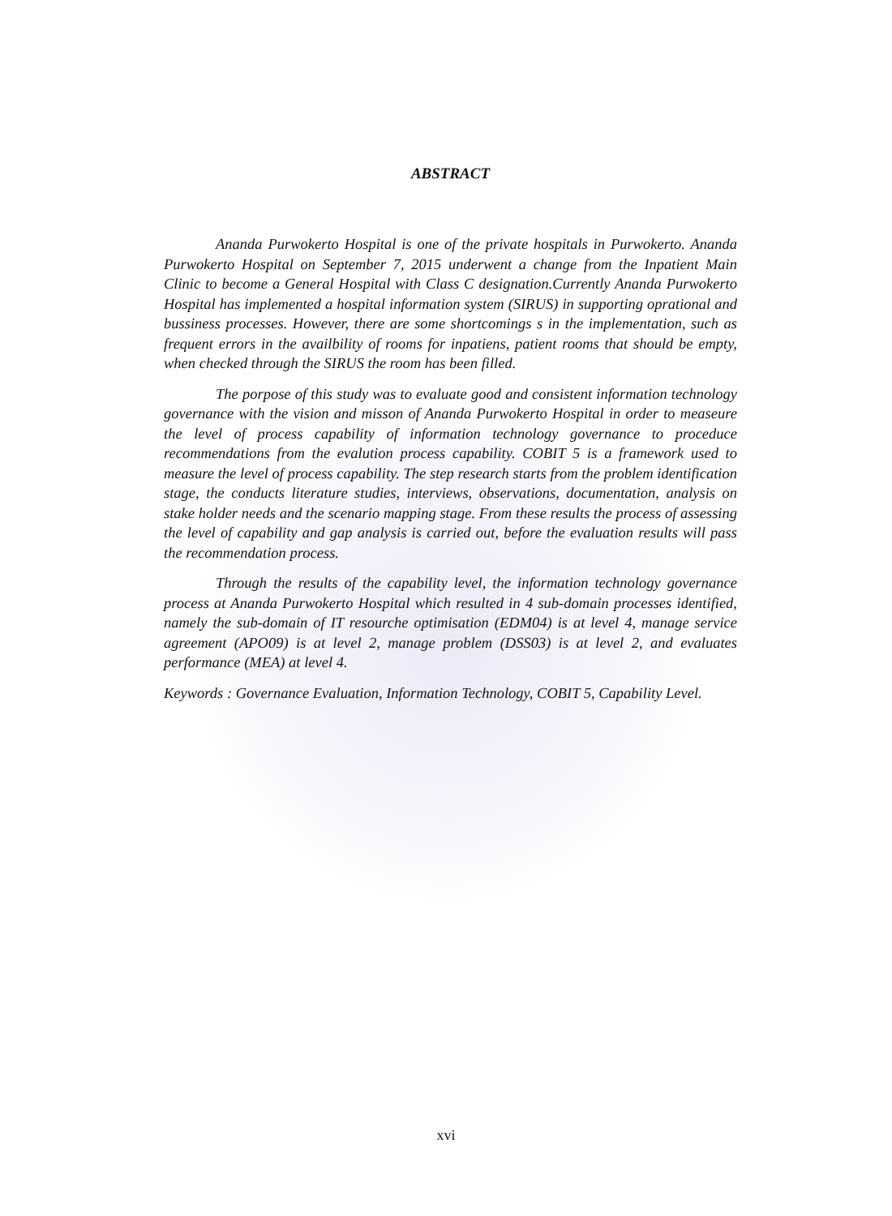ABSTRACT
Ananda Purwokerto Hospital is one of the private hospitals in Purwokerto. Ananda Purwokerto Hospital on September 7, 2015 underwent a change from the Inpatient Main Clinic to become a General Hospital with Class C designation.Currently Ananda Purwokerto Hospital has implemented a hospital information system (SIRUS) in supporting oprational and bussiness processes. However, there are some shortcomings s in the implementation, such as frequent errors in the availbility of rooms for inpatiens, patient rooms that should be empty, when checked through the SIRUS the room has been filled.
The porpose of this study was to evaluate good and consistent information technology governance with the vision and misson of Ananda Purwokerto Hospital in order to measeure the level of process capability of information technology governance to proceduce recommendations from the evalution process capability. COBIT 5 is a framework used to measure the level of process capability. The step research starts from the problem identification stage, the conducts literature studies, interviews, observations, documentation, analysis on stake holder needs and the scenario mapping stage. From these results the process of assessing the level of capability and gap analysis is carried out, before the evaluation results will pass the recommendation process.
Through the results of the capability level, the information technology governance process at Ananda Purwokerto Hospital which resulted in 4 sub-domain processes identified, namely the sub-domain of IT resourche optimisation (EDM04) is at level 4, manage service agreement (APO09) is at level 2, manage problem (DSS03) is at level 2, and evaluates performance (MEA) at level 4.
Keywords : Governance Evaluation, Information Technology, COBIT 5, Capability Level.
xvi